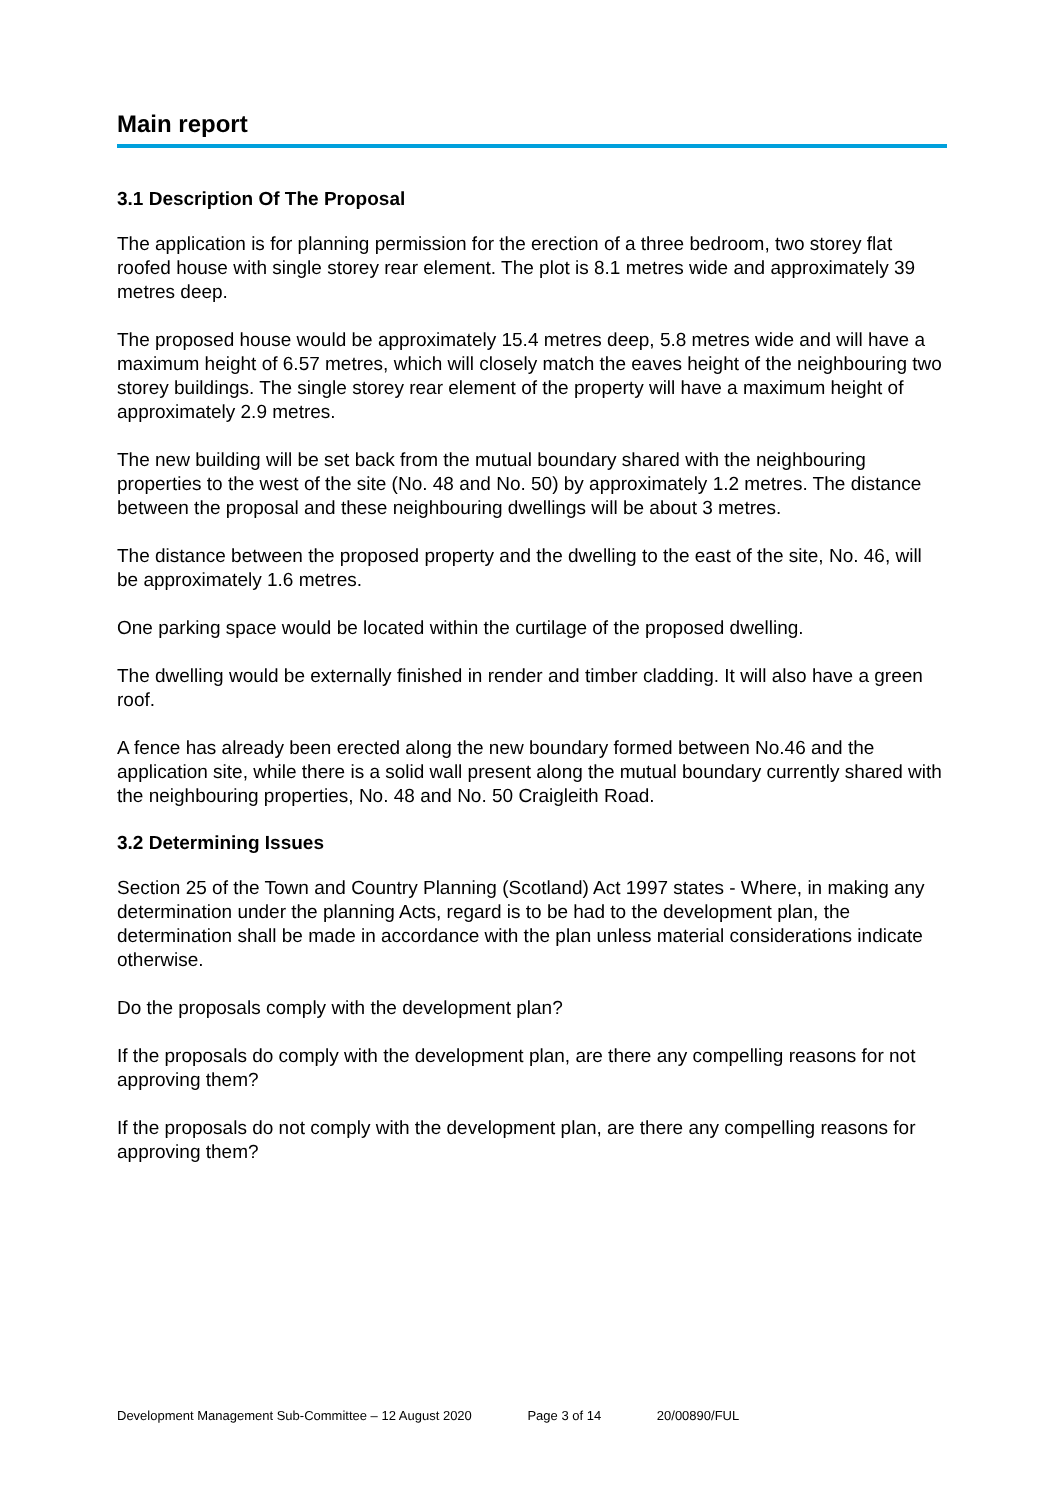Main report
3.1 Description Of The Proposal
The application is for planning permission for the erection of a three bedroom, two storey flat roofed house with single storey rear element. The plot is 8.1 metres wide and approximately 39 metres deep.
The proposed house would be approximately 15.4 metres deep, 5.8 metres wide and will have a maximum height of 6.57 metres, which will closely match the eaves height of the neighbouring two storey buildings. The single storey rear element of the property will have a maximum height of approximately 2.9 metres.
The new building will be set back from the mutual boundary shared with the neighbouring properties to the west of the site (No. 48 and No. 50) by approximately 1.2 metres. The distance between the proposal and these neighbouring dwellings will be about 3 metres.
The distance between the proposed property and the dwelling to the east of the site, No. 46, will be approximately 1.6 metres.
One parking space would be located within the curtilage of the proposed dwelling.
The dwelling would be externally finished in render and timber cladding. It will also have a green roof.
A fence has already been erected along the new boundary formed between No.46 and the application site, while there is a solid wall present along the mutual boundary currently shared with the neighbouring properties, No. 48 and No. 50 Craigleith Road.
3.2 Determining Issues
Section 25 of the Town and Country Planning (Scotland) Act 1997 states - Where, in making any determination under the planning Acts, regard is to be had to the development plan, the determination shall be made in accordance with the plan unless material considerations indicate otherwise.
Do the proposals comply with the development plan?
If the proposals do comply with the development plan, are there any compelling reasons for not approving them?
If the proposals do not comply with the development plan, are there any compelling reasons for approving them?
Development Management Sub-Committee – 12 August 2020 Page 3 of 14 20/00890/FUL